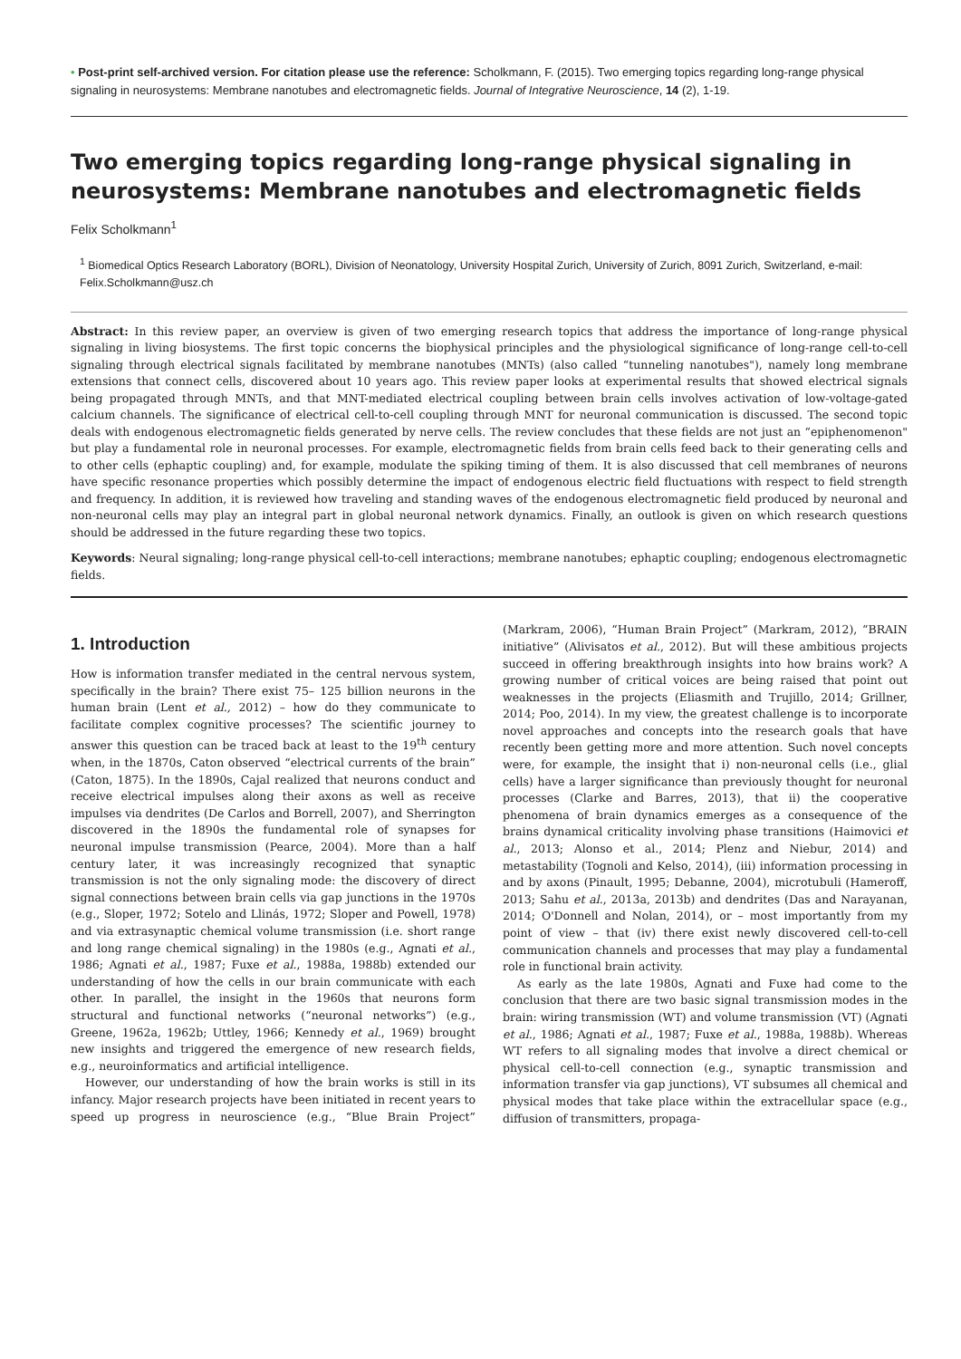• Post-print self-archived version. For citation please use the reference: Scholkmann, F. (2015). Two emerging topics regarding long-range physical signaling in neurosystems: Membrane nanotubes and electromagnetic fields. Journal of Integrative Neuroscience, 14 (2), 1-19.
Two emerging topics regarding long-range physical signaling in neurosystems: Membrane nanotubes and electromagnetic fields
Felix Scholkmann<sup>1</sup>
<sup>1</sup> Biomedical Optics Research Laboratory (BORL), Division of Neonatology, University Hospital Zurich, University of Zurich, 8091 Zurich, Switzerland, e-mail: Felix.Scholkmann@usz.ch
Abstract: In this review paper, an overview is given of two emerging research topics that address the importance of long-range physical signaling in living biosystems. The first topic concerns the biophysical principles and the physiological significance of long-range cell-to-cell signaling through electrical signals facilitated by membrane nanotubes (MNTs) (also called “tunneling nanotubes"), namely long membrane extensions that connect cells, discovered about 10 years ago. This review paper looks at experimental results that showed electrical signals being propagated through MNTs, and that MNT-mediated electrical coupling between brain cells involves activation of low-voltage-gated calcium channels. The significance of electrical cell-to-cell coupling through MNT for neuronal communication is discussed. The second topic deals with endogenous electromagnetic fields generated by nerve cells. The review concludes that these fields are not just an “epiphenomenon" but play a fundamental role in neuronal processes. For example, electromagnetic fields from brain cells feed back to their generating cells and to other cells (ephaptic coupling) and, for example, modulate the spiking timing of them. It is also discussed that cell membranes of neurons have specific resonance properties which possibly determine the impact of endogenous electric field fluctuations with respect to field strength and frequency. In addition, it is reviewed how traveling and standing waves of the endogenous electromagnetic field produced by neuronal and non-neuronal cells may play an integral part in global neuronal network dynamics. Finally, an outlook is given on which research questions should be addressed in the future regarding these two topics.
Keywords: Neural signaling; long-range physical cell-to-cell interactions; membrane nanotubes; ephaptic coupling; endogenous electromagnetic fields.
1. Introduction
How is information transfer mediated in the central nervous system, specifically in the brain? There exist 75– 125 billion neurons in the human brain (Lent et al., 2012) – how do they communicate to facilitate complex cognitive processes? The scientific journey to answer this question can be traced back at least to the 19<sup>th</sup> century when, in the 1870s, Caton observed “electrical currents of the brain” (Caton, 1875). In the 1890s, Cajal realized that neurons conduct and receive electrical impulses along their axons as well as receive impulses via dendrites (De Carlos and Borrell, 2007), and Sherrington discovered in the 1890s the fundamental role of synapses for neuronal impulse transmission (Pearce, 2004). More than a half century later, it was increasingly recognized that synaptic transmission is not the only signaling mode: the discovery of direct signal connections between brain cells via gap junctions in the 1970s (e.g., Sloper, 1972; Sotelo and Llinás, 1972; Sloper and Powell, 1978) and via extrasynaptic chemical volume transmission (i.e. short range and long range chemical signaling) in the 1980s (e.g., Agnati et al., 1986; Agnati et al., 1987; Fuxe et al., 1988a, 1988b) extended our understanding of how the cells in our brain communicate with each other. In parallel, the insight in the 1960s that neurons form structural and functional networks (“neuronal networks”) (e.g., Greene, 1962a, 1962b; Uttley, 1966; Kennedy et al., 1969) brought new insights and triggered the emergence of new research fields, e.g., neuroinformatics and artificial intelligence.
However, our understanding of how the brain works is still in its infancy. Major research projects have been initiated in recent years to speed up progress in neuroscience (e.g., “Blue Brain Project” (Markram, 2006), “Human Brain Project” (Markram, 2012), “BRAIN initiative” (Alivisatos et al., 2012). But will these ambitious projects succeed in offering breakthrough insights into how brains work? A growing number of critical voices are being raised that point out weaknesses in the projects (Eliasmith and Trujillo, 2014; Grillner, 2014; Poo, 2014). In my view, the greatest challenge is to incorporate novel approaches and concepts into the research goals that have recently been getting more and more attention. Such novel concepts were, for example, the insight that i) non-neuronal cells (i.e., glial cells) have a larger significance than previously thought for neuronal processes (Clarke and Barres, 2013), that ii) the cooperative phenomena of brain dynamics emerges as a consequence of the brains dynamical criticality involving phase transitions (Haimovici et al., 2013; Alonso et al., 2014; Plenz and Niebur, 2014) and metastability (Tognoli and Kelso, 2014), (iii) information processing in and by axons (Pinault, 1995; Debanne, 2004), microtubuli (Hameroff, 2013; Sahu et al., 2013a, 2013b) and dendrites (Das and Narayanan, 2014; O'Donnell and Nolan, 2014), or – most importantly from my point of view – that (iv) there exist newly discovered cell-to-cell communication channels and processes that may play a fundamental role in functional brain activity.
As early as the late 1980s, Agnati and Fuxe had come to the conclusion that there are two basic signal transmission modes in the brain: wiring transmission (WT) and volume transmission (VT) (Agnati et al., 1986; Agnati et al., 1987; Fuxe et al., 1988a, 1988b). Whereas WT refers to all signaling modes that involve a direct chemical or physical cell-to-cell connection (e.g., synaptic transmission and information transfer via gap junctions), VT subsumes all chemical and physical modes that take place within the extracellular space (e.g., diffusion of transmitters, propaga-